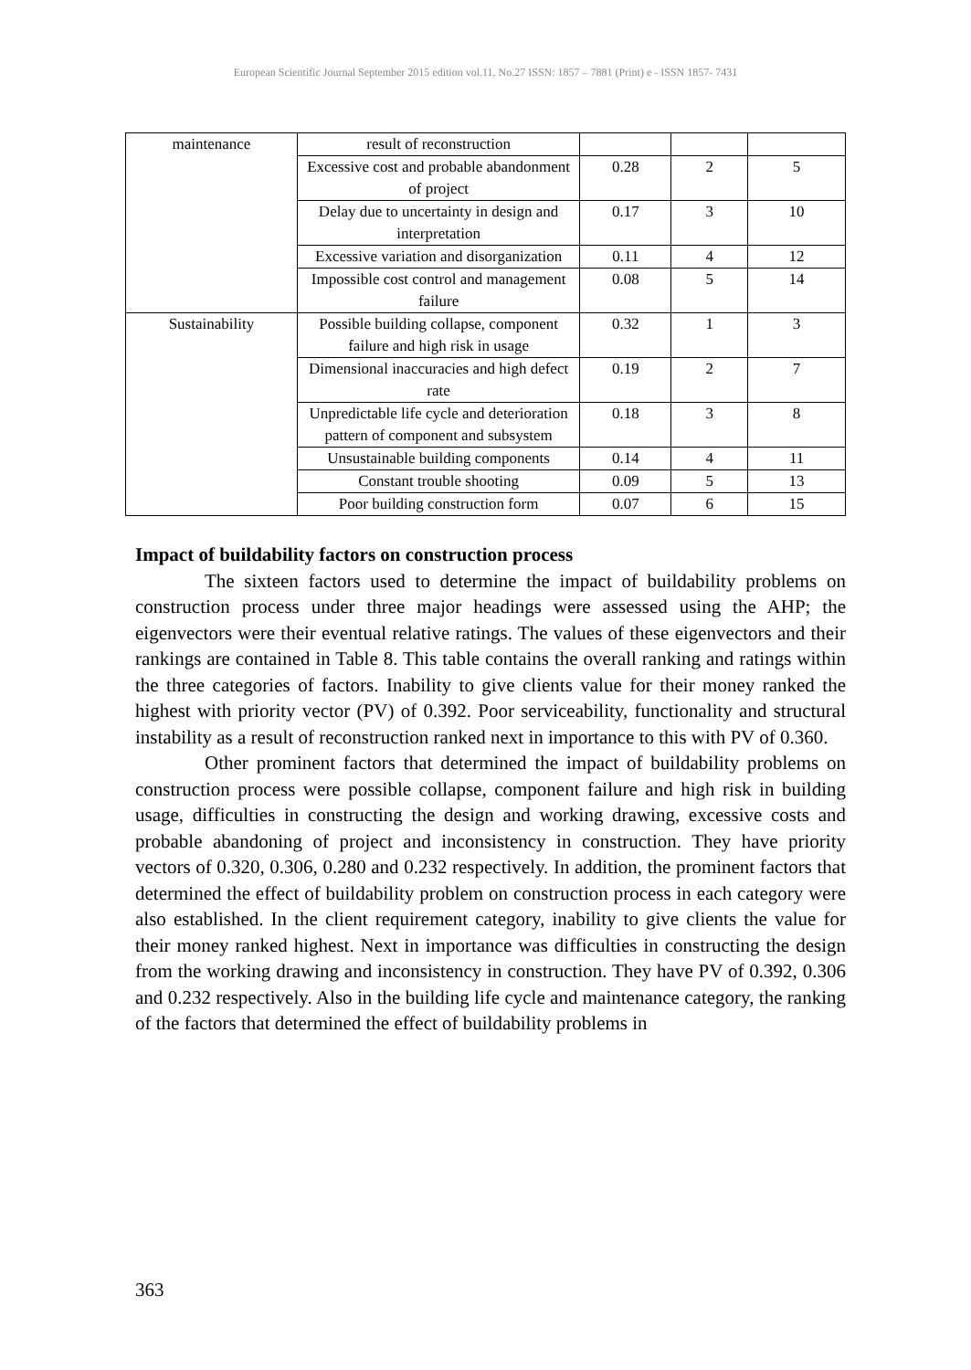European Scientific Journal September 2015 edition vol.11, No.27 ISSN: 1857 – 7881 (Print) e - ISSN 1857- 7431
| maintenance | result of reconstruction | | | |
| | Excessive cost and probable abandonment of project | 0.28 | 2 | 5 |
| | Delay due to uncertainty in design and interpretation | 0.17 | 3 | 10 |
| | Excessive variation and disorganization | 0.11 | 4 | 12 |
| | Impossible cost control and management failure | 0.08 | 5 | 14 |
| Sustainability | Possible building collapse, component failure and high risk in usage | 0.32 | 1 | 3 |
| | Dimensional inaccuracies and high defect rate | 0.19 | 2 | 7 |
| | Unpredictable life cycle and deterioration pattern of component and subsystem | 0.18 | 3 | 8 |
| | Unsustainable building components | 0.14 | 4 | 11 |
| | Constant trouble shooting | 0.09 | 5 | 13 |
| | Poor building construction form | 0.07 | 6 | 15 |
Impact of buildability factors on construction process
The sixteen factors used to determine the impact of buildability problems on construction process under three major headings were assessed using the AHP; the eigenvectors were their eventual relative ratings. The values of these eigenvectors and their rankings are contained in Table 8. This table contains the overall ranking and ratings within the three categories of factors. Inability to give clients value for their money ranked the highest with priority vector (PV) of 0.392. Poor serviceability, functionality and structural instability as a result of reconstruction ranked next in importance to this with PV of 0.360.
Other prominent factors that determined the impact of buildability problems on construction process were possible collapse, component failure and high risk in building usage, difficulties in constructing the design and working drawing, excessive costs and probable abandoning of project and inconsistency in construction. They have priority vectors of 0.320, 0.306, 0.280 and 0.232 respectively. In addition, the prominent factors that determined the effect of buildability problem on construction process in each category were also established. In the client requirement category, inability to give clients the value for their money ranked highest. Next in importance was difficulties in constructing the design from the working drawing and inconsistency in construction. They have PV of 0.392, 0.306 and 0.232 respectively. Also in the building life cycle and maintenance category, the ranking of the factors that determined the effect of buildability problems in
363